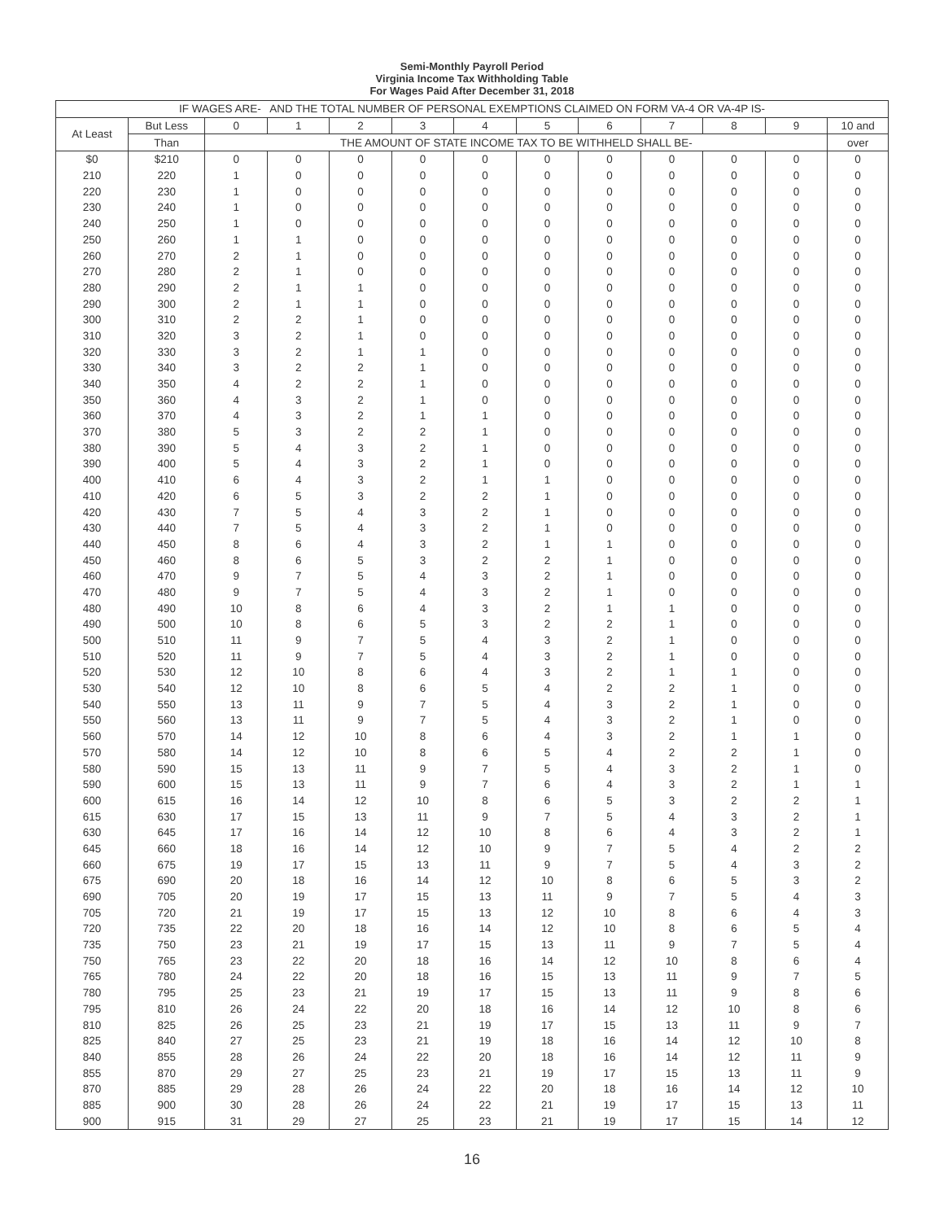Semi-Monthly Payroll Period
Virginia Income Tax Withholding Table
For Wages Paid After December 31, 2018
| IF WAGES ARE- AND THE TOTAL NUMBER OF PERSONAL EXEMPTIONS CLAIMED ON FORM VA-4 OR VA-4P IS- | | | | | | | | | | | | |
| --- | --- | --- | --- | --- | --- | --- | --- | --- | --- | --- | --- | --- |
| At Least | But Less | 0 | 1 | 2 | 3 | 4 | 5 | 6 | 7 | 8 | 9 | 10 and |
| | Than | THE AMOUNT OF STATE INCOME TAX TO BE WITHHELD SHALL BE- | | | | | | | | | | over |
| $0 | $210 | 0 | 0 | 0 | 0 | 0 | 0 | 0 | 0 | 0 | 0 | 0 |
| 210 | 220 | 1 | 0 | 0 | 0 | 0 | 0 | 0 | 0 | 0 | 0 | 0 |
| 220 | 230 | 1 | 0 | 0 | 0 | 0 | 0 | 0 | 0 | 0 | 0 | 0 |
| 230 | 240 | 1 | 0 | 0 | 0 | 0 | 0 | 0 | 0 | 0 | 0 | 0 |
| 240 | 250 | 1 | 0 | 0 | 0 | 0 | 0 | 0 | 0 | 0 | 0 | 0 |
| 250 | 260 | 1 | 1 | 0 | 0 | 0 | 0 | 0 | 0 | 0 | 0 | 0 |
| 260 | 270 | 2 | 1 | 0 | 0 | 0 | 0 | 0 | 0 | 0 | 0 | 0 |
| 270 | 280 | 2 | 1 | 0 | 0 | 0 | 0 | 0 | 0 | 0 | 0 | 0 |
| 280 | 290 | 2 | 1 | 1 | 0 | 0 | 0 | 0 | 0 | 0 | 0 | 0 |
| 290 | 300 | 2 | 1 | 1 | 0 | 0 | 0 | 0 | 0 | 0 | 0 | 0 |
| 300 | 310 | 2 | 2 | 1 | 0 | 0 | 0 | 0 | 0 | 0 | 0 | 0 |
| 310 | 320 | 3 | 2 | 1 | 0 | 0 | 0 | 0 | 0 | 0 | 0 | 0 |
| 320 | 330 | 3 | 2 | 1 | 1 | 0 | 0 | 0 | 0 | 0 | 0 | 0 |
| 330 | 340 | 3 | 2 | 2 | 1 | 0 | 0 | 0 | 0 | 0 | 0 | 0 |
| 340 | 350 | 4 | 2 | 2 | 1 | 0 | 0 | 0 | 0 | 0 | 0 | 0 |
| 350 | 360 | 4 | 3 | 2 | 1 | 0 | 0 | 0 | 0 | 0 | 0 | 0 |
| 360 | 370 | 4 | 3 | 2 | 1 | 1 | 0 | 0 | 0 | 0 | 0 | 0 |
| 370 | 380 | 5 | 3 | 2 | 2 | 1 | 0 | 0 | 0 | 0 | 0 | 0 |
| 380 | 390 | 5 | 4 | 3 | 2 | 1 | 0 | 0 | 0 | 0 | 0 | 0 |
| 390 | 400 | 5 | 4 | 3 | 2 | 1 | 0 | 0 | 0 | 0 | 0 | 0 |
| 400 | 410 | 6 | 4 | 3 | 2 | 1 | 1 | 0 | 0 | 0 | 0 | 0 |
| 410 | 420 | 6 | 5 | 3 | 2 | 2 | 1 | 0 | 0 | 0 | 0 | 0 |
| 420 | 430 | 7 | 5 | 4 | 3 | 2 | 1 | 0 | 0 | 0 | 0 | 0 |
| 430 | 440 | 7 | 5 | 4 | 3 | 2 | 1 | 0 | 0 | 0 | 0 | 0 |
| 440 | 450 | 8 | 6 | 4 | 3 | 2 | 1 | 1 | 0 | 0 | 0 | 0 |
| 450 | 460 | 8 | 6 | 5 | 3 | 2 | 2 | 1 | 0 | 0 | 0 | 0 |
| 460 | 470 | 9 | 7 | 5 | 4 | 3 | 2 | 1 | 0 | 0 | 0 | 0 |
| 470 | 480 | 9 | 7 | 5 | 4 | 3 | 2 | 1 | 0 | 0 | 0 | 0 |
| 480 | 490 | 10 | 8 | 6 | 4 | 3 | 2 | 1 | 1 | 0 | 0 | 0 |
| 490 | 500 | 10 | 8 | 6 | 5 | 3 | 2 | 2 | 1 | 0 | 0 | 0 |
| 500 | 510 | 11 | 9 | 7 | 5 | 4 | 3 | 2 | 1 | 0 | 0 | 0 |
| 510 | 520 | 11 | 9 | 7 | 5 | 4 | 3 | 2 | 1 | 0 | 0 | 0 |
| 520 | 530 | 12 | 10 | 8 | 6 | 4 | 3 | 2 | 1 | 1 | 0 | 0 |
| 530 | 540 | 12 | 10 | 8 | 6 | 5 | 4 | 2 | 2 | 1 | 0 | 0 |
| 540 | 550 | 13 | 11 | 9 | 7 | 5 | 4 | 3 | 2 | 1 | 0 | 0 |
| 550 | 560 | 13 | 11 | 9 | 7 | 5 | 4 | 3 | 2 | 1 | 0 | 0 |
| 560 | 570 | 14 | 12 | 10 | 8 | 6 | 4 | 3 | 2 | 1 | 1 | 0 |
| 570 | 580 | 14 | 12 | 10 | 8 | 6 | 5 | 4 | 2 | 2 | 1 | 0 |
| 580 | 590 | 15 | 13 | 11 | 9 | 7 | 5 | 4 | 3 | 2 | 1 | 0 |
| 590 | 600 | 15 | 13 | 11 | 9 | 7 | 6 | 4 | 3 | 2 | 1 | 1 |
| 600 | 615 | 16 | 14 | 12 | 10 | 8 | 6 | 5 | 3 | 2 | 2 | 1 |
| 615 | 630 | 17 | 15 | 13 | 11 | 9 | 7 | 5 | 4 | 3 | 2 | 1 |
| 630 | 645 | 17 | 16 | 14 | 12 | 10 | 8 | 6 | 4 | 3 | 2 | 1 |
| 645 | 660 | 18 | 16 | 14 | 12 | 10 | 9 | 7 | 5 | 4 | 2 | 2 |
| 660 | 675 | 19 | 17 | 15 | 13 | 11 | 9 | 7 | 5 | 4 | 3 | 2 |
| 675 | 690 | 20 | 18 | 16 | 14 | 12 | 10 | 8 | 6 | 5 | 3 | 2 |
| 690 | 705 | 20 | 19 | 17 | 15 | 13 | 11 | 9 | 7 | 5 | 4 | 3 |
| 705 | 720 | 21 | 19 | 17 | 15 | 13 | 12 | 10 | 8 | 6 | 4 | 3 |
| 720 | 735 | 22 | 20 | 18 | 16 | 14 | 12 | 10 | 8 | 6 | 5 | 4 |
| 735 | 750 | 23 | 21 | 19 | 17 | 15 | 13 | 11 | 9 | 7 | 5 | 4 |
| 750 | 765 | 23 | 22 | 20 | 18 | 16 | 14 | 12 | 10 | 8 | 6 | 4 |
| 765 | 780 | 24 | 22 | 20 | 18 | 16 | 15 | 13 | 11 | 9 | 7 | 5 |
| 780 | 795 | 25 | 23 | 21 | 19 | 17 | 15 | 13 | 11 | 9 | 8 | 6 |
| 795 | 810 | 26 | 24 | 22 | 20 | 18 | 16 | 14 | 12 | 10 | 8 | 6 |
| 810 | 825 | 26 | 25 | 23 | 21 | 19 | 17 | 15 | 13 | 11 | 9 | 7 |
| 825 | 840 | 27 | 25 | 23 | 21 | 19 | 18 | 16 | 14 | 12 | 10 | 8 |
| 840 | 855 | 28 | 26 | 24 | 22 | 20 | 18 | 16 | 14 | 12 | 11 | 9 |
| 855 | 870 | 29 | 27 | 25 | 23 | 21 | 19 | 17 | 15 | 13 | 11 | 9 |
| 870 | 885 | 29 | 28 | 26 | 24 | 22 | 20 | 18 | 16 | 14 | 12 | 10 |
| 885 | 900 | 30 | 28 | 26 | 24 | 22 | 21 | 19 | 17 | 15 | 13 | 11 |
| 900 | 915 | 31 | 29 | 27 | 25 | 23 | 21 | 19 | 17 | 15 | 14 | 12 |
16